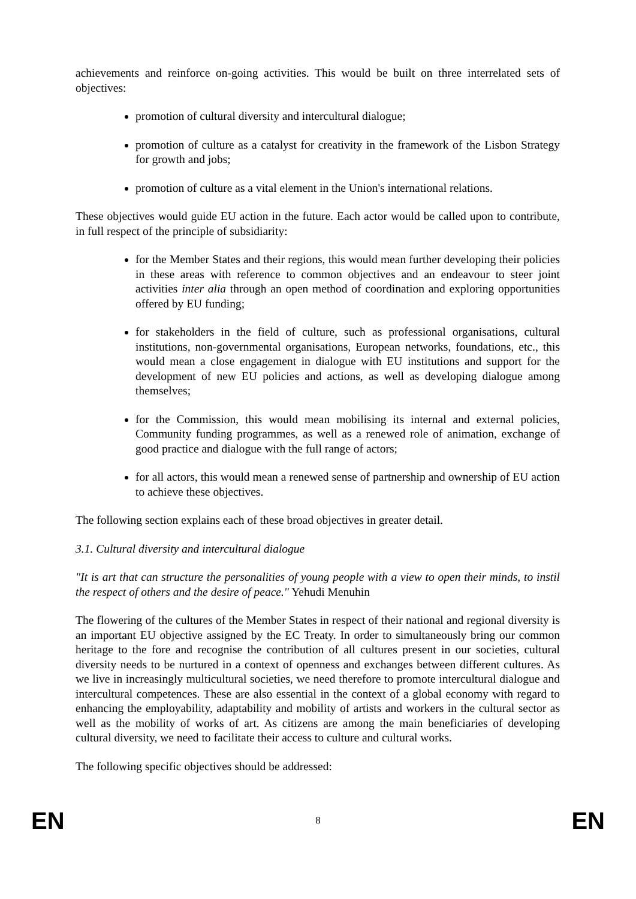achievements and reinforce on-going activities. This would be built on three interrelated sets of objectives:
promotion of cultural diversity and intercultural dialogue;
promotion of culture as a catalyst for creativity in the framework of the Lisbon Strategy for growth and jobs;
promotion of culture as a vital element in the Union's international relations.
These objectives would guide EU action in the future. Each actor would be called upon to contribute, in full respect of the principle of subsidiarity:
for the Member States and their regions, this would mean further developing their policies in these areas with reference to common objectives and an endeavour to steer joint activities inter alia through an open method of coordination and exploring opportunities offered by EU funding;
for stakeholders in the field of culture, such as professional organisations, cultural institutions, non-governmental organisations, European networks, foundations, etc., this would mean a close engagement in dialogue with EU institutions and support for the development of new EU policies and actions, as well as developing dialogue among themselves;
for the Commission, this would mean mobilising its internal and external policies, Community funding programmes, as well as a renewed role of animation, exchange of good practice and dialogue with the full range of actors;
for all actors, this would mean a renewed sense of partnership and ownership of EU action to achieve these objectives.
The following section explains each of these broad objectives in greater detail.
3.1. Cultural diversity and intercultural dialogue
"It is art that can structure the personalities of young people with a view to open their minds, to instil the respect of others and the desire of peace." Yehudi Menuhin
The flowering of the cultures of the Member States in respect of their national and regional diversity is an important EU objective assigned by the EC Treaty. In order to simultaneously bring our common heritage to the fore and recognise the contribution of all cultures present in our societies, cultural diversity needs to be nurtured in a context of openness and exchanges between different cultures. As we live in increasingly multicultural societies, we need therefore to promote intercultural dialogue and intercultural competences. These are also essential in the context of a global economy with regard to enhancing the employability, adaptability and mobility of artists and workers in the cultural sector as well as the mobility of works of art. As citizens are among the main beneficiaries of developing cultural diversity, we need to facilitate their access to culture and cultural works.
The following specific objectives should be addressed:
EN 8 EN